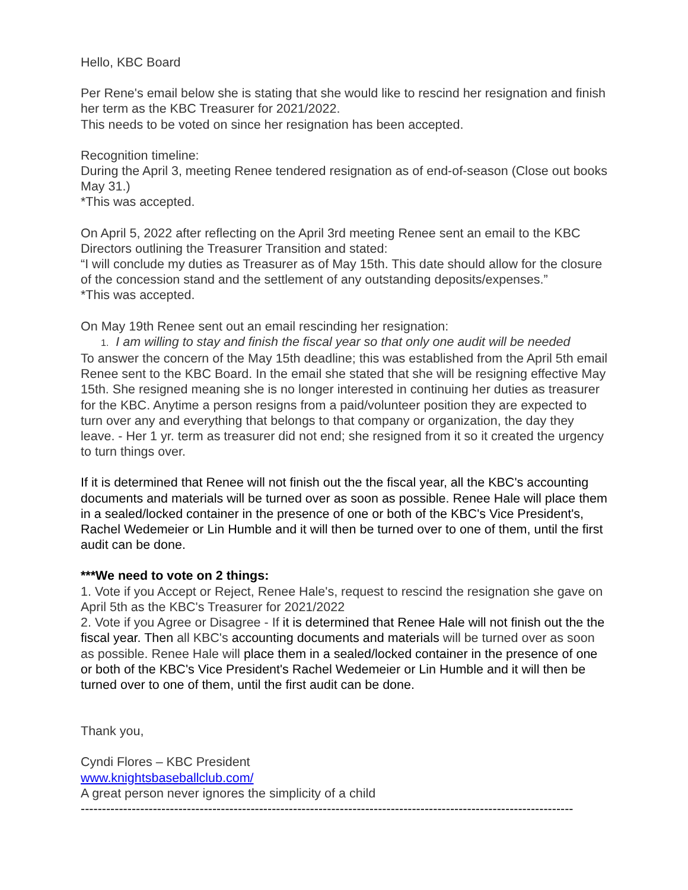Hello, KBC Board
Per Rene's email below she is stating that she would like to rescind her resignation and finish her term as the KBC Treasurer for 2021/2022.
This needs to be voted on since her resignation has been accepted.
Recognition timeline:
During the April 3, meeting Renee tendered resignation as of end-of-season (Close out books May 31.)
*This was accepted.
On April 5, 2022 after reflecting on the April 3rd meeting Renee sent an email to the KBC Directors outlining the Treasurer Transition and stated:
“I will conclude my duties as Treasurer as of May 15th. This date should allow for the closure of the concession stand and the settlement of any outstanding deposits/expenses.”
*This was accepted.
On May 19th Renee sent out an email rescinding her resignation:
1. I am willing to stay and finish the fiscal year so that only one audit will be needed
To answer the concern of the May 15th deadline; this was established from the April 5th email Renee sent to the KBC Board. In the email she stated that she will be resigning effective May 15th. She resigned meaning she is no longer interested in continuing her duties as treasurer for the KBC. Anytime a person resigns from a paid/volunteer position they are expected to turn over any and everything that belongs to that company or organization, the day they leave. - Her 1 yr. term as treasurer did not end; she resigned from it so it created the urgency to turn things over.
If it is determined that Renee will not finish out the the fiscal year, all the KBC's accounting documents and materials will be turned over as soon as possible. Renee Hale will place them in a sealed/locked container in the presence of one or both of the KBC's Vice President's, Rachel Wedemeier or Lin Humble and it will then be turned over to one of them, until the first audit can be done.
***We need to vote on 2 things:
1. Vote if you Accept or Reject, Renee Hale's, request to rescind the resignation she gave on April 5th as the KBC's Treasurer for 2021/2022
2. Vote if you Agree or Disagree - If it is determined that Renee Hale will not finish out the the fiscal year. Then all KBC's accounting documents and materials will be turned over as soon as possible. Renee Hale will place them in a sealed/locked container in the presence of one or both of the KBC's Vice President's Rachel Wedemeier or Lin Humble and it will then be turned over to one of them, until the first audit can be done.
Thank you,
Cyndi Flores – KBC President
www.knightsbaseballclub.com/
A great person never ignores the simplicity of a child
--------------------------------------------------------------------------------------------------------------------